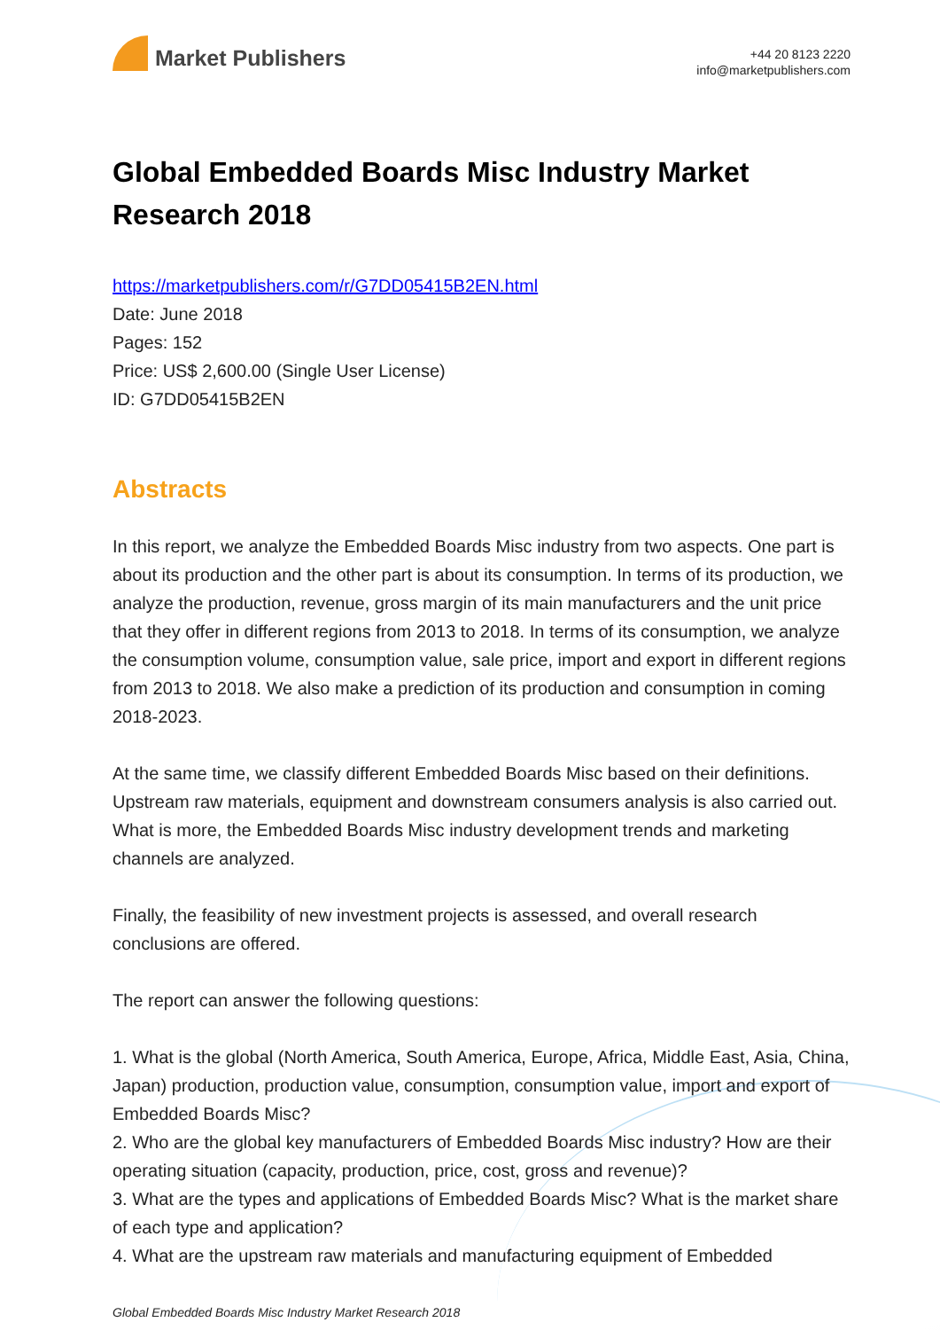Market Publishers
+44 20 8123 2220
info@marketpublishers.com
Global Embedded Boards Misc Industry Market Research 2018
https://marketpublishers.com/r/G7DD05415B2EN.html
Date: June 2018
Pages: 152
Price: US$ 2,600.00 (Single User License)
ID: G7DD05415B2EN
Abstracts
In this report, we analyze the Embedded Boards Misc industry from two aspects. One part is about its production and the other part is about its consumption. In terms of its production, we analyze the production, revenue, gross margin of its main manufacturers and the unit price that they offer in different regions from 2013 to 2018. In terms of its consumption, we analyze the consumption volume, consumption value, sale price, import and export in different regions from 2013 to 2018. We also make a prediction of its production and consumption in coming 2018-2023.
At the same time, we classify different Embedded Boards Misc based on their definitions. Upstream raw materials, equipment and downstream consumers analysis is also carried out. What is more, the Embedded Boards Misc industry development trends and marketing channels are analyzed.
Finally, the feasibility of new investment projects is assessed, and overall research conclusions are offered.
The report can answer the following questions:
1. What is the global (North America, South America, Europe, Africa, Middle East, Asia, China, Japan) production, production value, consumption, consumption value, import and export of Embedded Boards Misc?
2. Who are the global key manufacturers of Embedded Boards Misc industry? How are their operating situation (capacity, production, price, cost, gross and revenue)?
3. What are the types and applications of Embedded Boards Misc? What is the market share of each type and application?
4. What are the upstream raw materials and manufacturing equipment of Embedded
Global Embedded Boards Misc Industry Market Research 2018